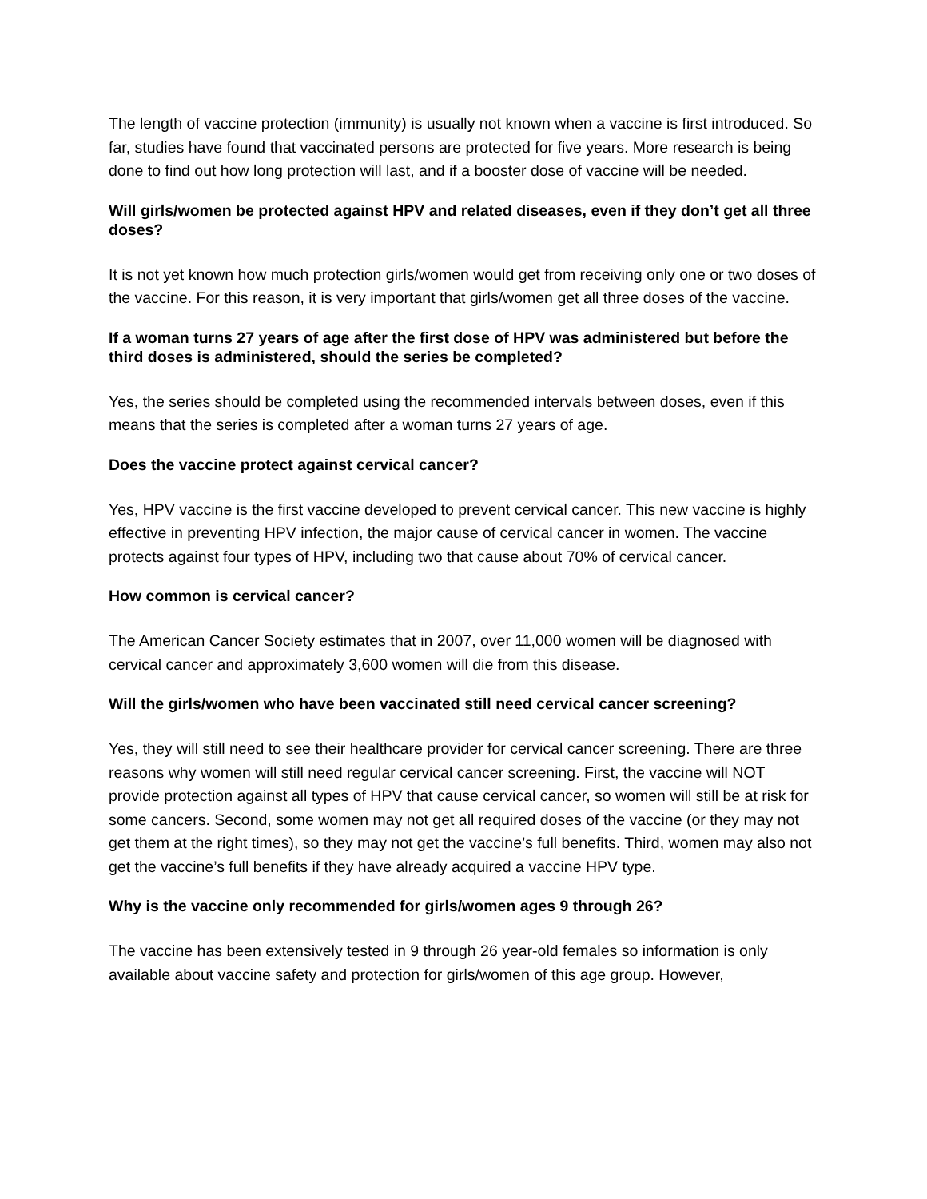The length of vaccine protection (immunity) is usually not known when a vaccine is first introduced. So far, studies have found that vaccinated persons are protected for five years. More research is being done to find out how long protection will last, and if a booster dose of vaccine will be needed.
Will girls/women be protected against HPV and related diseases, even if they don’t get all three doses?
It is not yet known how much protection girls/women would get from receiving only one or two doses of the vaccine. For this reason, it is very important that girls/women get all three doses of the vaccine.
If a woman turns 27 years of age after the first dose of HPV was administered but before the third doses is administered, should the series be completed?
Yes, the series should be completed using the recommended intervals between doses, even if this means that the series is completed after a woman turns 27 years of age.
Does the vaccine protect against cervical cancer?
Yes, HPV vaccine is the first vaccine developed to prevent cervical cancer. This new vaccine is highly effective in preventing HPV infection, the major cause of cervical cancer in women. The vaccine protects against four types of HPV, including two that cause about 70% of cervical cancer.
How common is cervical cancer?
The American Cancer Society estimates that in 2007, over 11,000 women will be diagnosed with cervical cancer and approximately 3,600 women will die from this disease.
Will the girls/women who have been vaccinated still need cervical cancer screening?
Yes, they will still need to see their healthcare provider for cervical cancer screening. There are three reasons why women will still need regular cervical cancer screening. First, the vaccine will NOT provide protection against all types of HPV that cause cervical cancer, so women will still be at risk for some cancers. Second, some women may not get all required doses of the vaccine (or they may not get them at the right times), so they may not get the vaccine’s full benefits. Third, women may also not get the vaccine’s full benefits if they have already acquired a vaccine HPV type.
Why is the vaccine only recommended for girls/women ages 9 through 26?
The vaccine has been extensively tested in 9 through 26 year-old females so information is only available about vaccine safety and protection for girls/women of this age group. However,